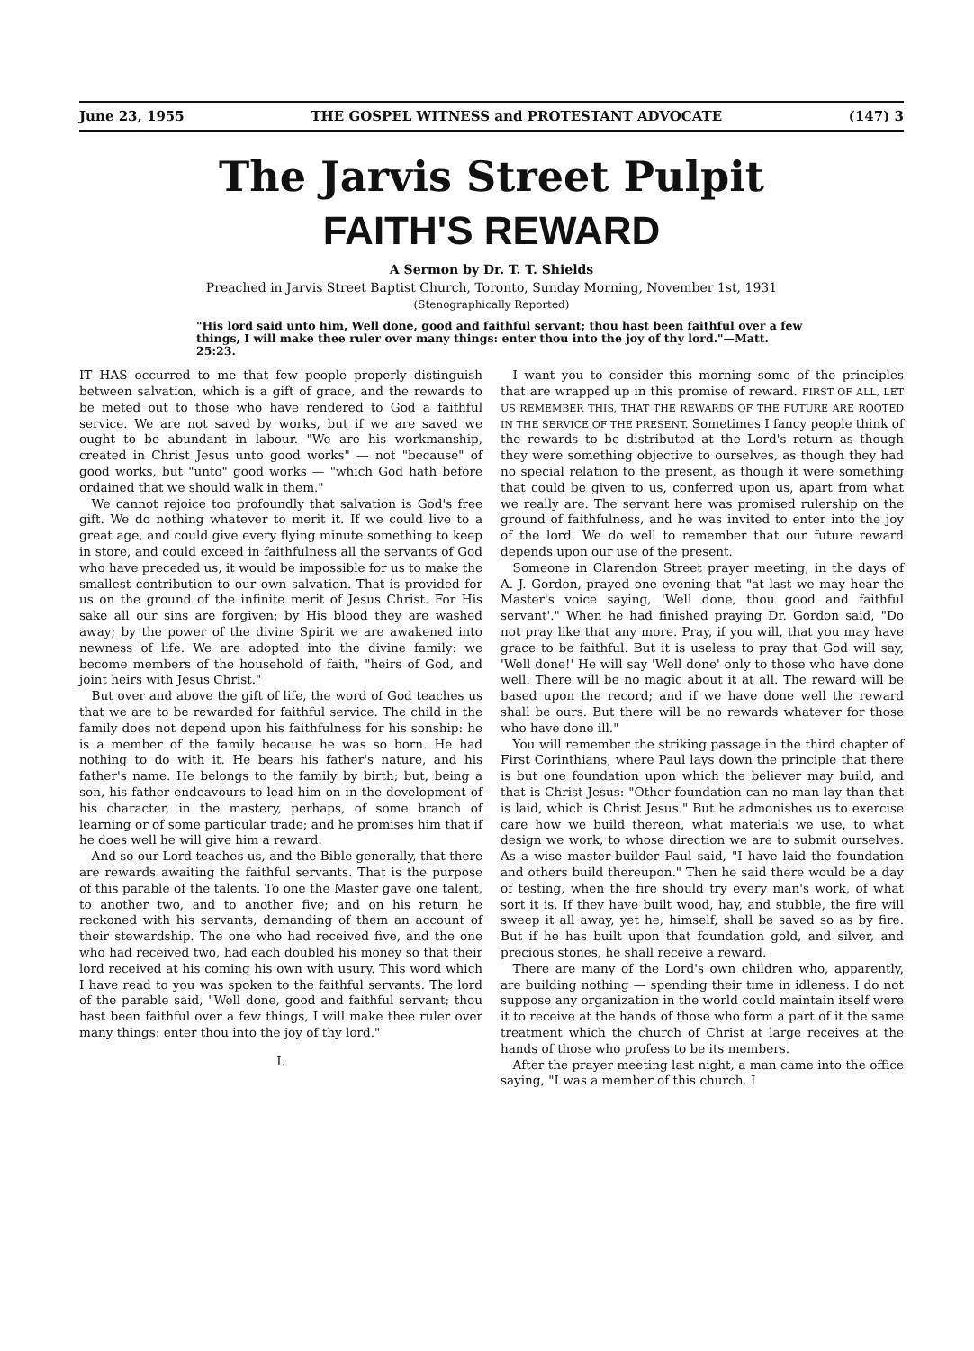June 23, 1955 THE GOSPEL WITNESS and PROTESTANT ADVOCATE (147) 3
The Jarvis Street Pulpit
FAITH'S REWARD
A Sermon by Dr. T. T. Shields
Preached in Jarvis Street Baptist Church, Toronto, Sunday Morning, November 1st, 1931
(Stenographically Reported)
"His lord said unto him, Well done, good and faithful servant; thou hast been faithful over a few things, I will make thee ruler over many things: enter thou into the joy of thy lord."—Matt. 25:23.
IT HAS occurred to me that few people properly distinguish between salvation, which is a gift of grace, and the rewards to be meted out to those who have rendered to God a faithful service. We are not saved by works, but if we are saved we ought to be abundant in labour. "We are his workmanship, created in Christ Jesus unto good works" — not "because" of good works, but "unto" good works — "which God hath before ordained that we should walk in them."
We cannot rejoice too profoundly that salvation is God's free gift. We do nothing whatever to merit it. If we could live to a great age, and could give every flying minute something to keep in store, and could exceed in faithfulness all the servants of God who have preceded us, it would be impossible for us to make the smallest contribution to our own salvation. That is provided for us on the ground of the infinite merit of Jesus Christ. For His sake all our sins are forgiven; by His blood they are washed away; by the power of the divine Spirit we are awakened into newness of life. We are adopted into the divine family: we become members of the household of faith, "heirs of God, and joint heirs with Jesus Christ."
But over and above the gift of life, the word of God teaches us that we are to be rewarded for faithful service. The child in the family does not depend upon his faithfulness for his sonship: he is a member of the family because he was so born. He had nothing to do with it. He bears his father's nature, and his father's name. He belongs to the family by birth; but, being a son, his father endeavours to lead him on in the development of his character, in the mastery, perhaps, of some branch of learning or of some particular trade; and he promises him that if he does well he will give him a reward.
And so our Lord teaches us, and the Bible generally, that there are rewards awaiting the faithful servants. That is the purpose of this parable of the talents. To one the Master gave one talent, to another two, and to another five; and on his return he reckoned with his servants, demanding of them an account of their stewardship. The one who had received five, and the one who had received two, had each doubled his money so that their lord received at his coming his own with usury. This word which I have read to you was spoken to the faithful servants. The lord of the parable said, "Well done, good and faithful servant; thou hast been faithful over a few things, I will make thee ruler over many things: enter thou into the joy of thy lord."
I.
I want you to consider this morning some of the principles that are wrapped up in this promise of reward. FIRST OF ALL, LET US REMEMBER THIS, THAT THE REWARDS OF THE FUTURE ARE ROOTED IN THE SERVICE OF THE PRESENT. Sometimes I fancy people think of the rewards to be distributed at the Lord's return as though they were something objective to ourselves, as though they had no special relation to the present, as though it were something that could be given to us, conferred upon us, apart from what we really are. The servant here was promised rulership on the ground of faithfulness, and he was invited to enter into the joy of the lord. We do well to remember that our future reward depends upon our use of the present.
Someone in Clarendon Street prayer meeting, in the days of A. J. Gordon, prayed one evening that "at last we may hear the Master's voice saying, 'Well done, thou good and faithful servant'." When he had finished praying Dr. Gordon said, "Do not pray like that any more. Pray, if you will, that you may have grace to be faithful. But it is useless to pray that God will say, 'Well done!' He will say 'Well done' only to those who have done well. There will be no magic about it at all. The reward will be based upon the record; and if we have done well the reward shall be ours. But there will be no rewards whatever for those who have done ill."
You will remember the striking passage in the third chapter of First Corinthians, where Paul lays down the principle that there is but one foundation upon which the believer may build, and that is Christ Jesus: "Other foundation can no man lay than that is laid, which is Christ Jesus." But he admonishes us to exercise care how we build thereon, what materials we use, to what design we work, to whose direction we are to submit ourselves. As a wise master-builder Paul said, "I have laid the foundation and others build thereupon." Then he said there would be a day of testing, when the fire should try every man's work, of what sort it is. If they have built wood, hay, and stubble, the fire will sweep it all away, yet he, himself, shall be saved so as by fire. But if he has built upon that foundation gold, and silver, and precious stones, he shall receive a reward.
There are many of the Lord's own children who, apparently, are building nothing — spending their time in idleness. I do not suppose any organization in the world could maintain itself were it to receive at the hands of those who form a part of it the same treatment which the church of Christ at large receives at the hands of those who profess to be its members.
After the prayer meeting last night, a man came into the office saying, "I was a member of this church. I